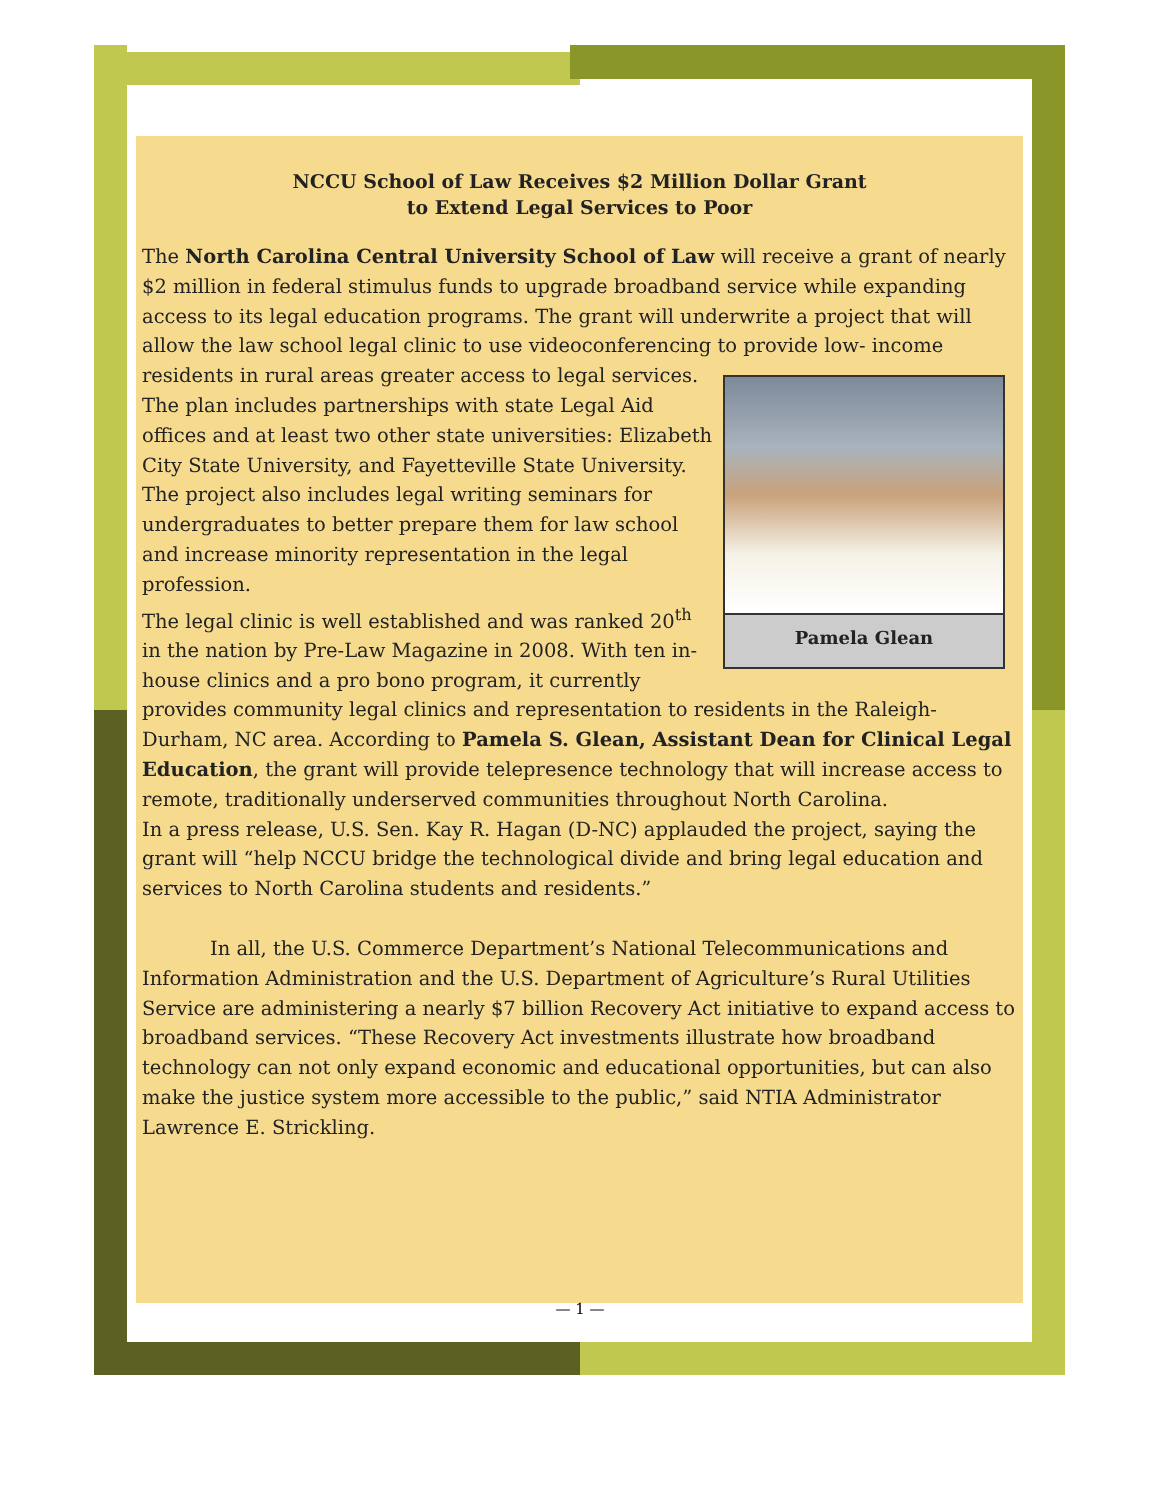NCCU School of Law Receives $2 Million Dollar Grant
to Extend Legal Services to Poor
The North Carolina Central University School of Law will receive a grant of nearly $2 million in federal stimulus funds to upgrade broadband service while expanding access to its legal education programs. The grant will underwrite a project that will allow the law school legal clinic to use videoconferencing to provide low- Pamela Glean income residents in rural areas greater access to legal services. The plan includes partnerships with state Legal Aid offices and at least two other state universities: Elizabeth City State University, and Fayetteville State University. The project also includes legal writing seminars for undergraduates to better prepare them for law school and increase minority representation in the legal profession.
The legal clinic is well established and was ranked 20<sup>th</sup> in the nation by Pre-Law Magazine in 2008. With ten in-house clinics and a pro bono program, it currently provides community legal clinics and representation to residents in the Raleigh-Durham, NC area. According to Pamela S. Glean, Assistant Dean for Clinical Legal Education, the grant will provide telepresence technology that will increase access to remote, traditionally underserved communities throughout North Carolina.
In a press release, U.S. Sen. Kay R. Hagan (D-NC) applauded the project, saying the grant will “help NCCU bridge the technological divide and bring legal education and services to North Carolina students and residents.”
In all, the U.S. Commerce Department’s National Telecommunications and Information Administration and the U.S. Department of Agriculture’s Rural Utilities Service are administering a nearly $7 billion Recovery Act initiative to expand access to broadband services. “These Recovery Act investments illustrate how broadband technology can not only expand economic and educational opportunities, but can also make the justice system more accessible to the public,” said NTIA Administrator Lawrence E. Strickling.
— 1 —